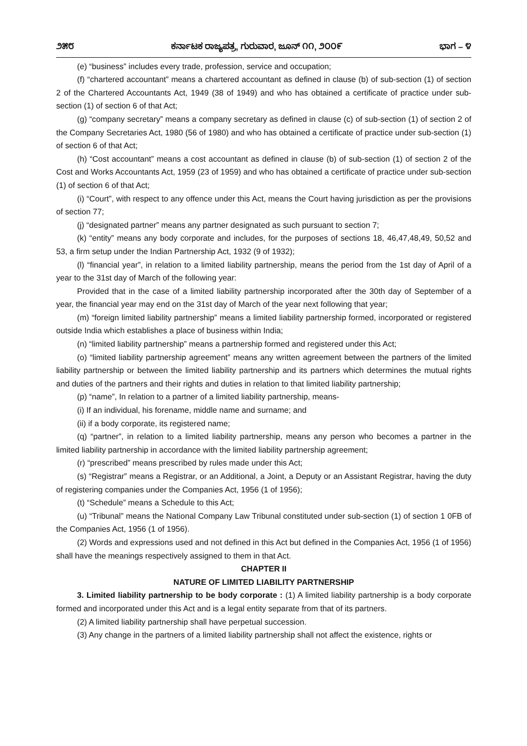೨೫೮ ಕರ್ನಾಟಕ ರಾಜ್ಯಪತ್ರ, ಗುರುವಾರ, ಜೂನ್ ೧೧, ೨೦೦೯ ಭಾಗ – ೪
(e) “business” includes every trade, profession, service and occupation;
(f) “chartered accountant” means a chartered accountant as defined in clause (b) of sub-section (1) of section 2 of the Chartered Accountants Act, 1949 (38 of 1949) and who has obtained a certificate of practice under sub-section (1) of section 6 of that Act;
(g) “company secretary” means a company secretary as defined in clause (c) of sub-section (1) of section 2 of the Company Secretaries Act, 1980 (56 of 1980) and who has obtained a certificate of practice under sub-section (1) of section 6 of that Act;
(h) “Cost accountant” means a cost accountant as defined in clause (b) of sub-section (1) of section 2 of the Cost and Works Accountants Act, 1959 (23 of 1959) and who has obtained a certificate of practice under sub-section (1) of section 6 of that Act;
(i) “Court”, with respect to any offence under this Act, means the Court having jurisdiction as per the provisions of section 77;
(j) “designated partner” means any partner designated as such pursuant to section 7;
(k) “entity” means any body corporate and includes, for the purposes of sections 18, 46,47,48,49, 50,52 and 53, a firm setup under the Indian Partnership Act, 1932 (9 of 1932);
(l) “financial year”, in relation to a limited liability partnership, means the period from the 1st day of April of a year to the 31st day of March of the following year:
Provided that in the case of a limited liability partnership incorporated after the 30th day of September of a year, the financial year may end on the 31st day of March of the year next following that year;
(m) “foreign limited liability partnership” means a limited liability partnership formed, incorporated or registered outside India which establishes a place of business within India;
(n) “limited liability partnership” means a partnership formed and registered under this Act;
(o) “limited liability partnership agreement” means any written agreement between the partners of the limited liability partnership or between the limited liability partnership and its partners which determines the mutual rights and duties of the partners and their rights and duties in relation to that limited liability partnership;
(p) “name”, In relation to a partner of a limited liability partnership, means-
(i) If an individual, his forename, middle name and surname; and
(ii) if a body corporate, its registered name;
(q) “partner”, in relation to a limited liability partnership, means any person who becomes a partner in the limited liability partnership in accordance with the limited liability partnership agreement;
(r) “prescribed” means prescribed by rules made under this Act;
(s) “Registrar” means a Registrar, or an Additional, a Joint, a Deputy or an Assistant Registrar, having the duty of registering companies under the Companies Act, 1956 (1 of 1956);
(t) “Schedule” means a Schedule to this Act;
(u) “Tribunal” means the National Company Law Tribunal constituted under sub-section (1) of section 1 0FB of the Companies Act, 1956 (1 of 1956).
(2) Words and expressions used and not defined in this Act but defined in the Companies Act, 1956 (1 of 1956) shall have the meanings respectively assigned to them in that Act.
CHAPTER II
NATURE OF LIMITED LIABILITY PARTNERSHIP
3. Limited liability partnership to be body corporate : (1) A limited liability partnership is a body corporate formed and incorporated under this Act and is a legal entity separate from that of its partners.
(2) A limited liability partnership shall have perpetual succession.
(3) Any change in the partners of a limited liability partnership shall not affect the existence, rights or